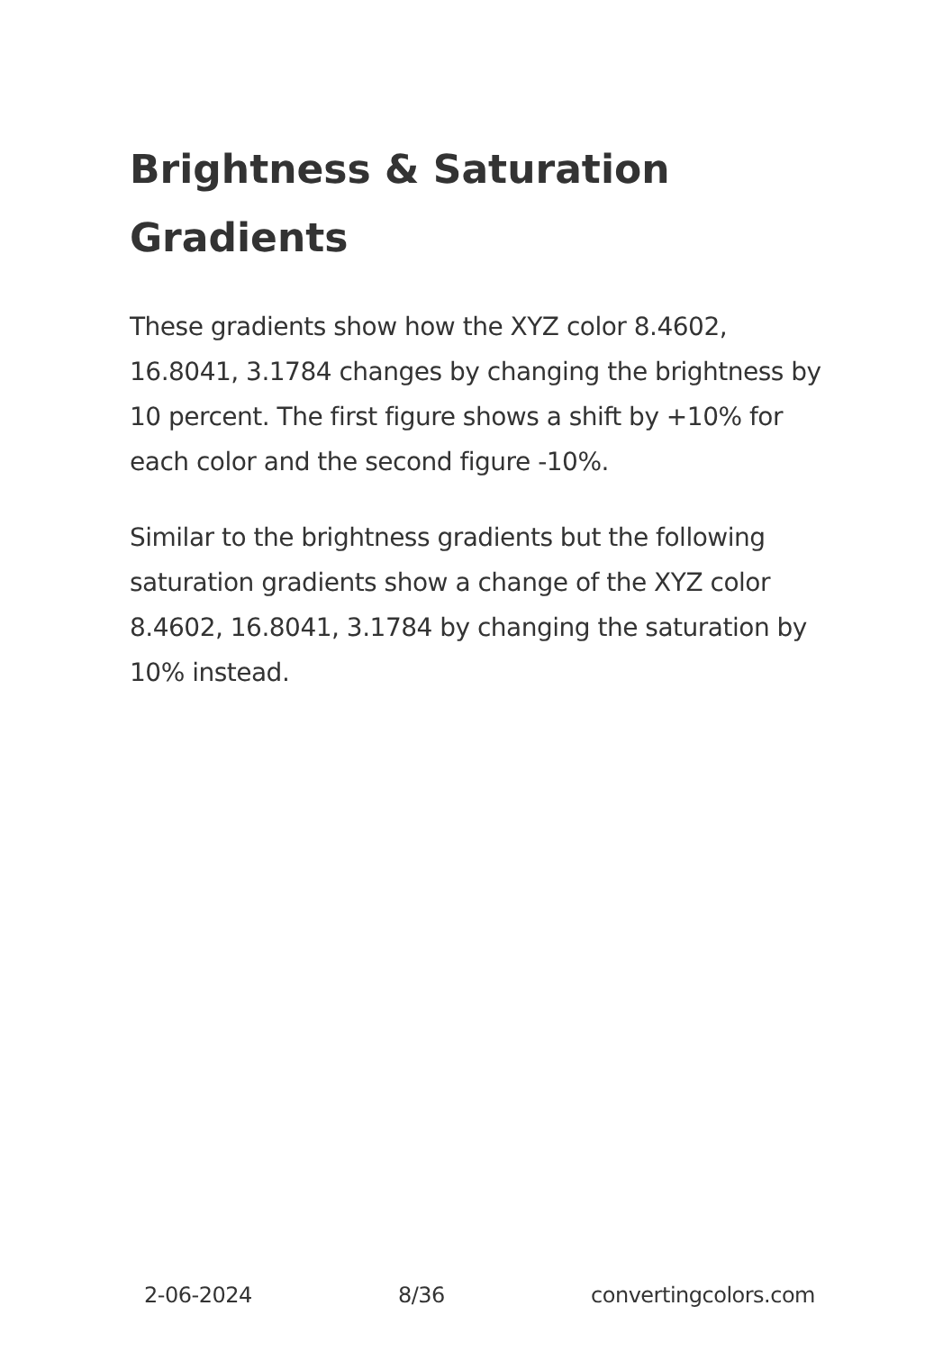Brightness & Saturation Gradients
These gradients show how the XYZ color 8.4602, 16.8041, 3.1784 changes by changing the brightness by 10 percent. The first figure shows a shift by +10% for each color and the second figure -10%.
Similar to the brightness gradients but the following saturation gradients show a change of the XYZ color 8.4602, 16.8041, 3.1784 by changing the saturation by 10% instead.
2-06-2024 8/36 convertingcolors.com